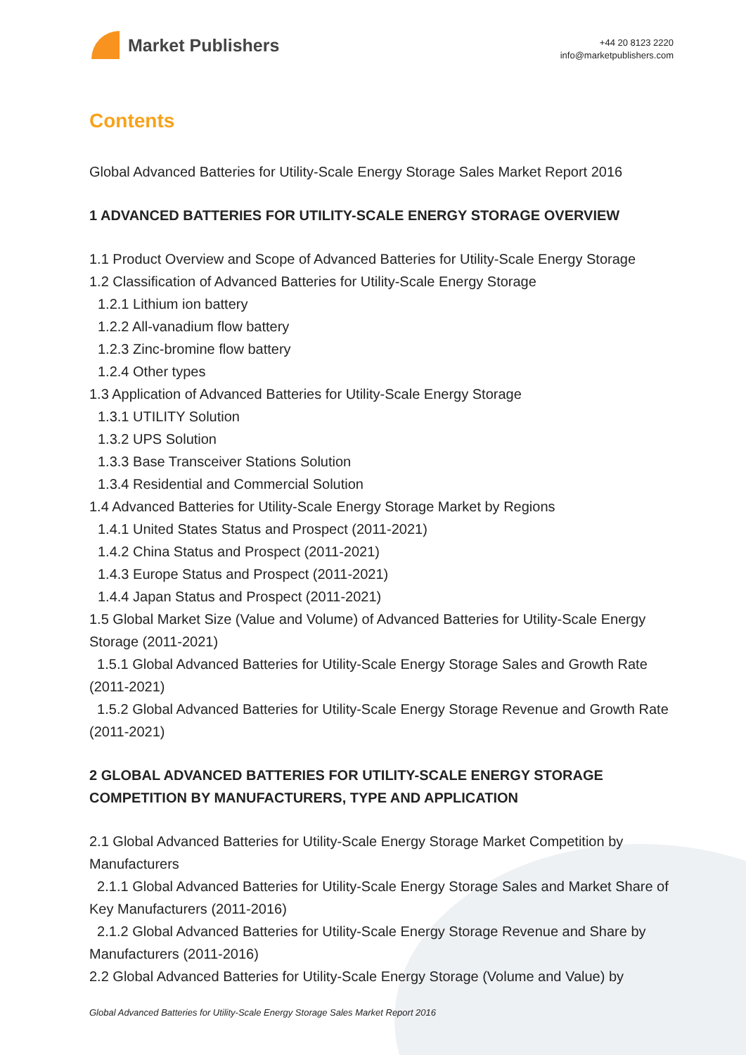Market Publishers
+44 20 8123 2220
info@marketpublishers.com
Contents
Global Advanced Batteries for Utility-Scale Energy Storage Sales Market Report 2016
1 ADVANCED BATTERIES FOR UTILITY-SCALE ENERGY STORAGE OVERVIEW
1.1 Product Overview and Scope of Advanced Batteries for Utility-Scale Energy Storage
1.2 Classification of Advanced Batteries for Utility-Scale Energy Storage
1.2.1 Lithium ion battery
1.2.2 All-vanadium flow battery
1.2.3 Zinc-bromine flow battery
1.2.4 Other types
1.3 Application of Advanced Batteries for Utility-Scale Energy Storage
1.3.1 UTILITY Solution
1.3.2 UPS Solution
1.3.3 Base Transceiver Stations Solution
1.3.4 Residential and Commercial Solution
1.4 Advanced Batteries for Utility-Scale Energy Storage Market by Regions
1.4.1 United States Status and Prospect (2011-2021)
1.4.2 China Status and Prospect (2011-2021)
1.4.3 Europe Status and Prospect (2011-2021)
1.4.4 Japan Status and Prospect (2011-2021)
1.5 Global Market Size (Value and Volume) of Advanced Batteries for Utility-Scale Energy Storage (2011-2021)
1.5.1 Global Advanced Batteries for Utility-Scale Energy Storage Sales and Growth Rate (2011-2021)
1.5.2 Global Advanced Batteries for Utility-Scale Energy Storage Revenue and Growth Rate (2011-2021)
2 GLOBAL ADVANCED BATTERIES FOR UTILITY-SCALE ENERGY STORAGE COMPETITION BY MANUFACTURERS, TYPE AND APPLICATION
2.1 Global Advanced Batteries for Utility-Scale Energy Storage Market Competition by Manufacturers
2.1.1 Global Advanced Batteries for Utility-Scale Energy Storage Sales and Market Share of Key Manufacturers (2011-2016)
2.1.2 Global Advanced Batteries for Utility-Scale Energy Storage Revenue and Share by Manufacturers (2011-2016)
2.2 Global Advanced Batteries for Utility-Scale Energy Storage (Volume and Value) by
Global Advanced Batteries for Utility-Scale Energy Storage Sales Market Report 2016